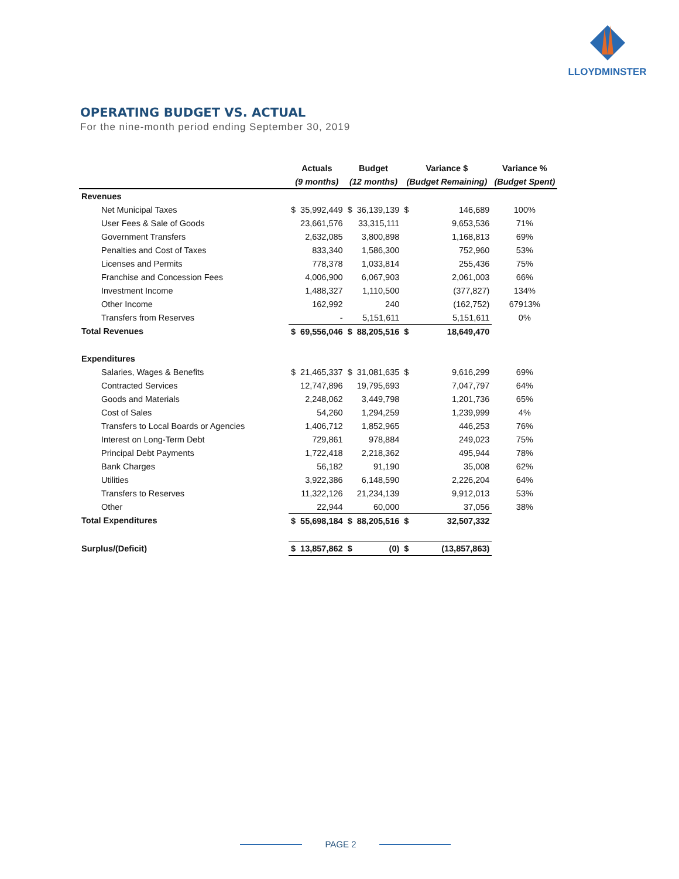LLOYDMINSTER
OPERATING BUDGET VS. ACTUAL
For the nine-month period ending September 30, 2019
| | Actuals | | Budget | | Variance $ | | Variance % |
| --- | --- | --- | --- | --- | --- | --- | --- |
| | (9 months) | | (12 months) | | (Budget Remaining) | | (Budget Spent) |
| Revenues | | | | | | | |
| Net Municipal Taxes | $ | 35,992,449 | $ | 36,139,139 | $ | 146,689 | 100% |
| User Fees & Sale of Goods | | 23,661,576 | | 33,315,111 | | 9,653,536 | 71% |
| Government Transfers | | 2,632,085 | | 3,800,898 | | 1,168,813 | 69% |
| Penalties and Cost of Taxes | | 833,340 | | 1,586,300 | | 752,960 | 53% |
| Licenses and Permits | | 778,378 | | 1,033,814 | | 255,436 | 75% |
| Franchise and Concession Fees | | 4,006,900 | | 6,067,903 | | 2,061,003 | 66% |
| Investment Income | | 1,488,327 | | 1,110,500 | | (377,827) | 134% |
| Other Income | | 162,992 | | 240 | | (162,752) | 67913% |
| Transfers from Reserves | | - | | 5,151,611 | | 5,151,611 | 0% |
| Total Revenues | $ | 69,556,046 | $ | 88,205,516 | $ | 18,649,470 | |
| Expenditures | | | | | | | |
| Salaries, Wages & Benefits | $ | 21,465,337 | $ | 31,081,635 | $ | 9,616,299 | 69% |
| Contracted Services | | 12,747,896 | | 19,795,693 | | 7,047,797 | 64% |
| Goods and Materials | | 2,248,062 | | 3,449,798 | | 1,201,736 | 65% |
| Cost of Sales | | 54,260 | | 1,294,259 | | 1,239,999 | 4% |
| Transfers to Local Boards or Agencies | | 1,406,712 | | 1,852,965 | | 446,253 | 76% |
| Interest on Long-Term Debt | | 729,861 | | 978,884 | | 249,023 | 75% |
| Principal Debt Payments | | 1,722,418 | | 2,218,362 | | 495,944 | 78% |
| Bank Charges | | 56,182 | | 91,190 | | 35,008 | 62% |
| Utilities | | 3,922,386 | | 6,148,590 | | 2,226,204 | 64% |
| Transfers to Reserves | | 11,322,126 | | 21,234,139 | | 9,912,013 | 53% |
| Other | | 22,944 | | 60,000 | | 37,056 | 38% |
| Total Expenditures | $ | 55,698,184 | $ | 88,205,516 | $ | 32,507,332 | |
| Surplus/(Deficit) | $ | 13,857,862 | $ | (0) | $ | (13,857,863) | |
PAGE 2